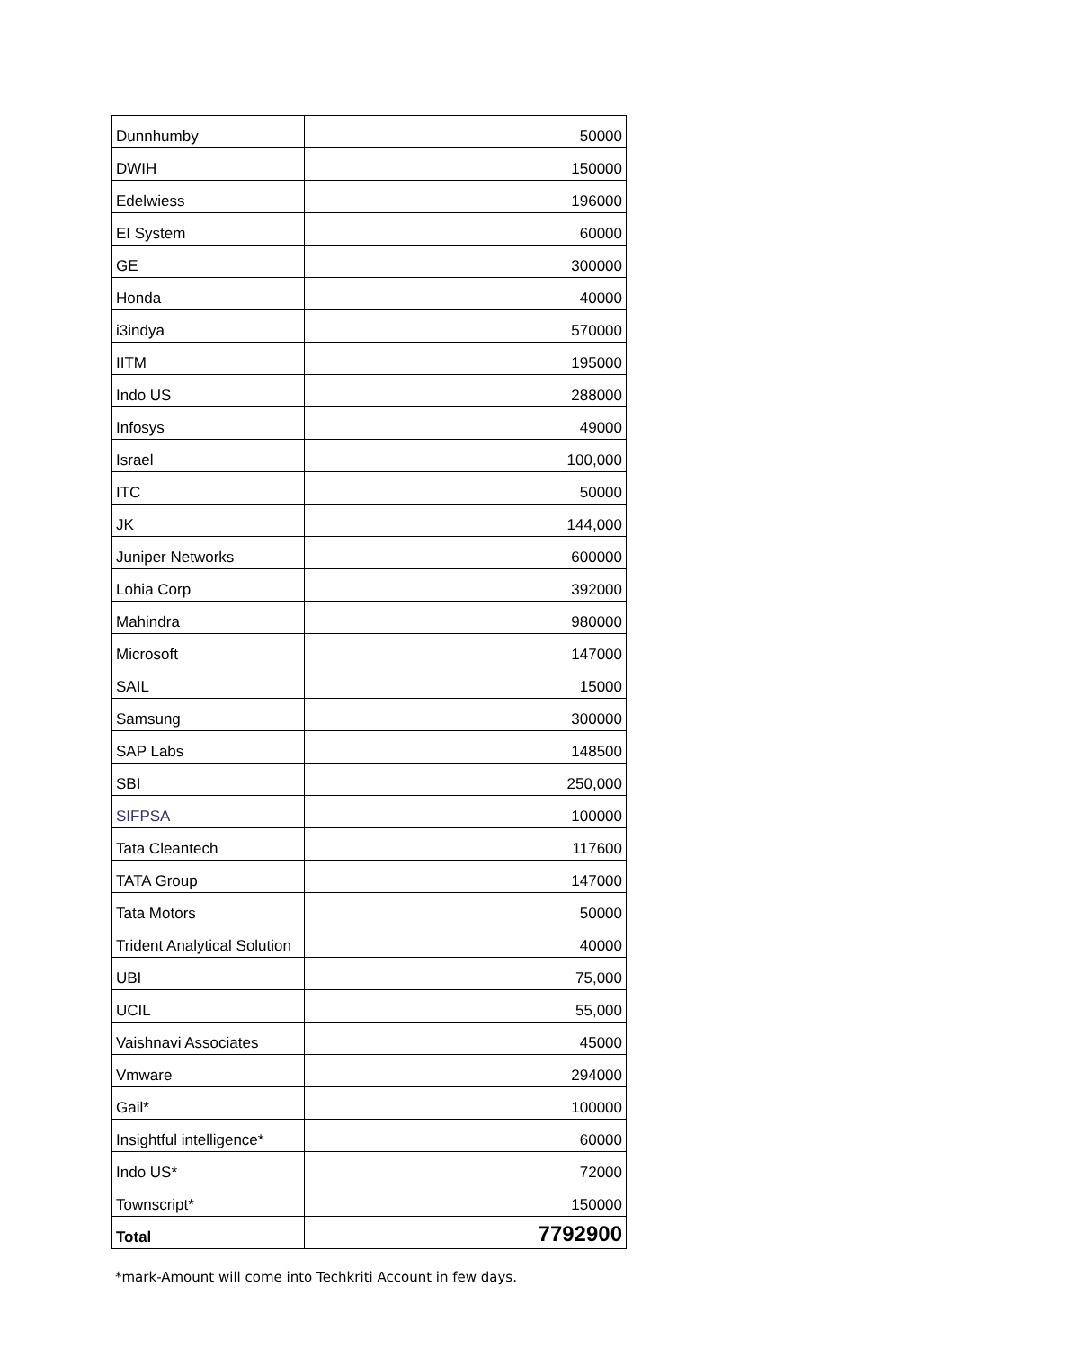| Dunnhumby | 50000 |
| DWIH | 150000 |
| Edelwiess | 196000 |
| EI System | 60000 |
| GE | 300000 |
| Honda | 40000 |
| i3indya | 570000 |
| IITM | 195000 |
| Indo US | 288000 |
| Infosys | 49000 |
| Israel | 100,000 |
| ITC | 50000 |
| JK | 144,000 |
| Juniper Networks | 600000 |
| Lohia Corp | 392000 |
| Mahindra | 980000 |
| Microsoft | 147000 |
| SAIL | 15000 |
| Samsung | 300000 |
| SAP Labs | 148500 |
| SBI | 250,000 |
| SIFPSA | 100000 |
| Tata Cleantech | 117600 |
| TATA Group | 147000 |
| Tata Motors | 50000 |
| Trident Analytical Solution | 40000 |
| UBI | 75,000 |
| UCIL | 55,000 |
| Vaishnavi Associates | 45000 |
| Vmware | 294000 |
| Gail* | 100000 |
| Insightful intelligence* | 60000 |
| Indo US* | 72000 |
| Townscript* | 150000 |
| Total | 7792900 |
*mark-Amount will come into Techkriti Account in few days.